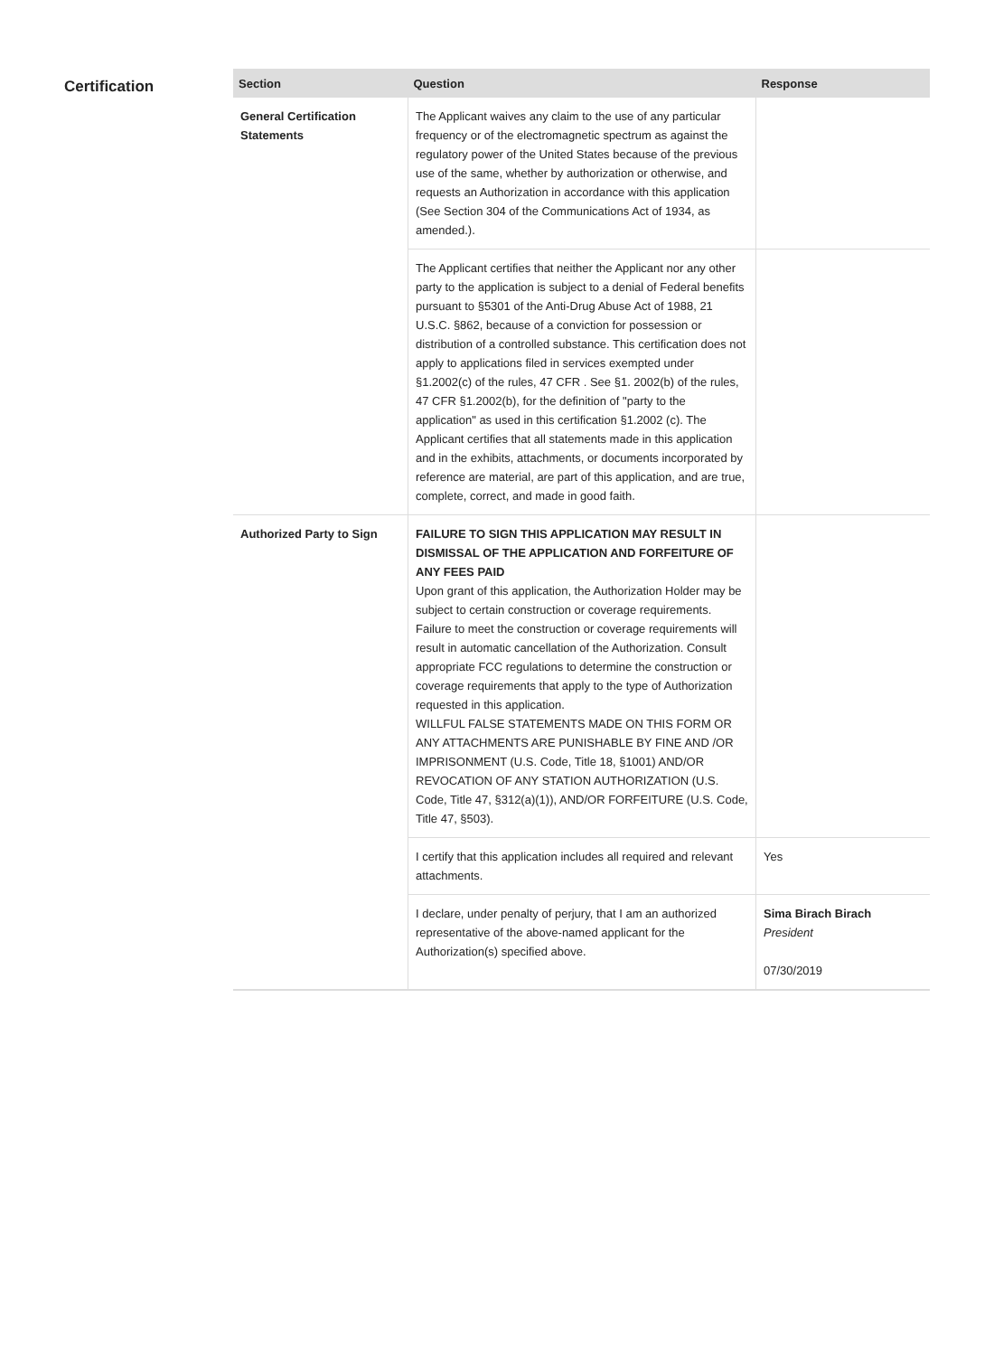Certification
| Section | Question | Response |
| --- | --- | --- |
| General Certification Statements | The Applicant waives any claim to the use of any particular frequency or of the electromagnetic spectrum as against the regulatory power of the United States because of the previous use of the same, whether by authorization or otherwise, and requests an Authorization in accordance with this application (See Section 304 of the Communications Act of 1934, as amended.). | |
| | The Applicant certifies that neither the Applicant nor any other party to the application is subject to a denial of Federal benefits pursuant to §5301 of the Anti-Drug Abuse Act of 1988, 21 U.S.C. §862, because of a conviction for possession or distribution of a controlled substance. This certification does not apply to applications filed in services exempted under §1.2002(c) of the rules, 47 CFR . See §1. 2002(b) of the rules, 47 CFR §1.2002(b), for the definition of "party to the application" as used in this certification §1.2002 (c). The Applicant certifies that all statements made in this application and in the exhibits, attachments, or documents incorporated by reference are material, are part of this application, and are true, complete, correct, and made in good faith. | |
| Authorized Party to Sign | FAILURE TO SIGN THIS APPLICATION MAY RESULT IN DISMISSAL OF THE APPLICATION AND FORFEITURE OF ANY FEES PAID Upon grant of this application, the Authorization Holder may be subject to certain construction or coverage requirements. Failure to meet the construction or coverage requirements will result in automatic cancellation of the Authorization. Consult appropriate FCC regulations to determine the construction or coverage requirements that apply to the type of Authorization requested in this application. WILLFUL FALSE STATEMENTS MADE ON THIS FORM OR ANY ATTACHMENTS ARE PUNISHABLE BY FINE AND /OR IMPRISONMENT (U.S. Code, Title 18, §1001) AND/OR REVOCATION OF ANY STATION AUTHORIZATION (U.S. Code, Title 47, §312(a)(1)), AND/OR FORFEITURE (U.S. Code, Title 47, §503). | |
| | I certify that this application includes all required and relevant attachments. | Yes |
| | I declare, under penalty of perjury, that I am an authorized representative of the above-named applicant for the Authorization(s) specified above. | Sima Birach Birach President 07/30/2019 |